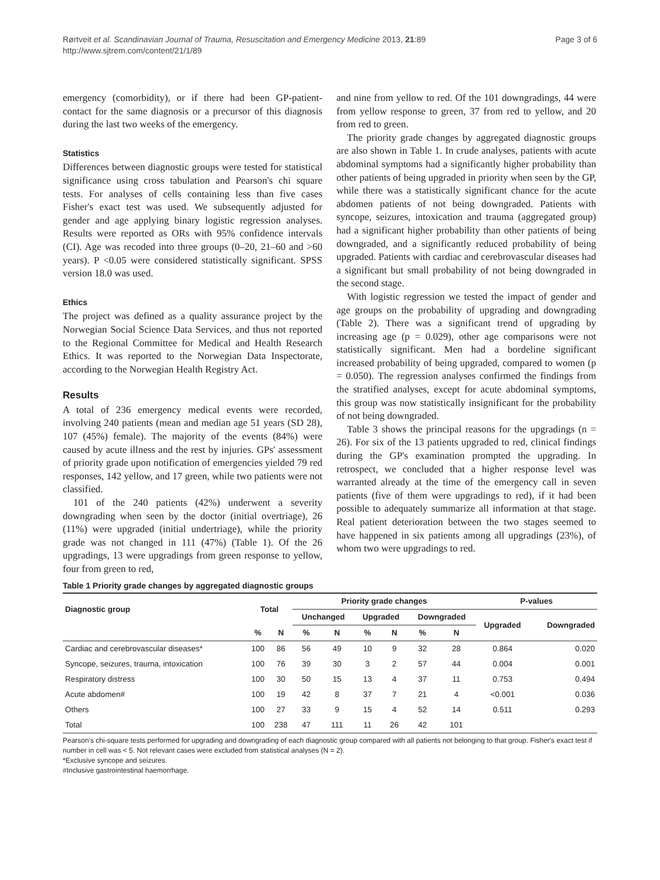Rørtveit et al. Scandinavian Journal of Trauma, Resuscitation and Emergency Medicine 2013, 21:89
http://www.sjtrem.com/content/21/1/89
Page 3 of 6
emergency (comorbidity), or if there had been GP-patient-contact for the same diagnosis or a precursor of this diagnosis during the last two weeks of the emergency.
Statistics
Differences between diagnostic groups were tested for statistical significance using cross tabulation and Pearson's chi square tests. For analyses of cells containing less than five cases Fisher's exact test was used. We subsequently adjusted for gender and age applying binary logistic regression analyses. Results were reported as ORs with 95% confidence intervals (CI). Age was recoded into three groups (0–20, 21–60 and >60 years). P <0.05 were considered statistically significant. SPSS version 18.0 was used.
Ethics
The project was defined as a quality assurance project by the Norwegian Social Science Data Services, and thus not reported to the Regional Committee for Medical and Health Research Ethics. It was reported to the Norwegian Data Inspectorate, according to the Norwegian Health Registry Act.
Results
A total of 236 emergency medical events were recorded, involving 240 patients (mean and median age 51 years (SD 28), 107 (45%) female). The majority of the events (84%) were caused by acute illness and the rest by injuries. GPs' assessment of priority grade upon notification of emergencies yielded 79 red responses, 142 yellow, and 17 green, while two patients were not classified.
101 of the 240 patients (42%) underwent a severity downgrading when seen by the doctor (initial overtriage), 26 (11%) were upgraded (initial undertriage), while the priority grade was not changed in 111 (47%) (Table 1). Of the 26 upgradings, 13 were upgradings from green response to yellow, four from green to red,
and nine from yellow to red. Of the 101 downgradings, 44 were from yellow response to green, 37 from red to yellow, and 20 from red to green.
The priority grade changes by aggregated diagnostic groups are also shown in Table 1. In crude analyses, patients with acute abdominal symptoms had a significantly higher probability than other patients of being upgraded in priority when seen by the GP, while there was a statistically significant chance for the acute abdomen patients of not being downgraded. Patients with syncope, seizures, intoxication and trauma (aggregated group) had a significant higher probability than other patients of being downgraded, and a significantly reduced probability of being upgraded. Patients with cardiac and cerebrovascular diseases had a significant but small probability of not being downgraded in the second stage.
With logistic regression we tested the impact of gender and age groups on the probability of upgrading and downgrading (Table 2). There was a significant trend of upgrading by increasing age (p = 0.029), other age comparisons were not statistically significant. Men had a bordeline significant increased probability of being upgraded, compared to women (p = 0.050). The regression analyses confirmed the findings from the stratified analyses, except for acute abdominal symptoms, this group was now statistically insignificant for the probability of not being downgraded.
Table 3 shows the principal reasons for the upgradings (n = 26). For six of the 13 patients upgraded to red, clinical findings during the GP's examination prompted the upgrading. In retrospect, we concluded that a higher response level was warranted already at the time of the emergency call in seven patients (five of them were upgradings to red), if it had been possible to adequately summarize all information at that stage. Real patient deterioration between the two stages seemed to have happened in six patients among all upgradings (23%), of whom two were upgradings to red.
Table 1 Priority grade changes by aggregated diagnostic groups
| Diagnostic group | Total | | Priority grade changes | | | | | | P-values | |
| --- | --- | --- | --- | --- | --- | --- | --- | --- | --- | --- |
| | | | Unchanged | | Upgraded | | Downgraded | | Upgraded | Downgraded |
| | % | N | % | N | % | N | % | N | | |
| Cardiac and cerebrovascular diseases* | 100 | 86 | 56 | 49 | 10 | 9 | 32 | 28 | 0.864 | 0.020 |
| Syncope, seizures, trauma, intoxication | 100 | 76 | 39 | 30 | 3 | 2 | 57 | 44 | 0.004 | 0.001 |
| Respiratory distress | 100 | 30 | 50 | 15 | 13 | 4 | 37 | 11 | 0.753 | 0.494 |
| Acute abdomen# | 100 | 19 | 42 | 8 | 37 | 7 | 21 | 4 | <0.001 | 0.036 |
| Others | 100 | 27 | 33 | 9 | 15 | 4 | 52 | 14 | 0.511 | 0.293 |
| Total | 100 | 238 | 47 | 111 | 11 | 26 | 42 | 101 | | |
Pearson's chi-square tests performed for upgrading and downgrading of each diagnostic group compared with all patients not belonging to that group. Fisher's exact test if number in cell was < 5. Not relevant cases were excluded from statistical analyses (N = 2).
*Exclusive syncope and seizures.
#Inclusive gastrointestinal haemorrhage.